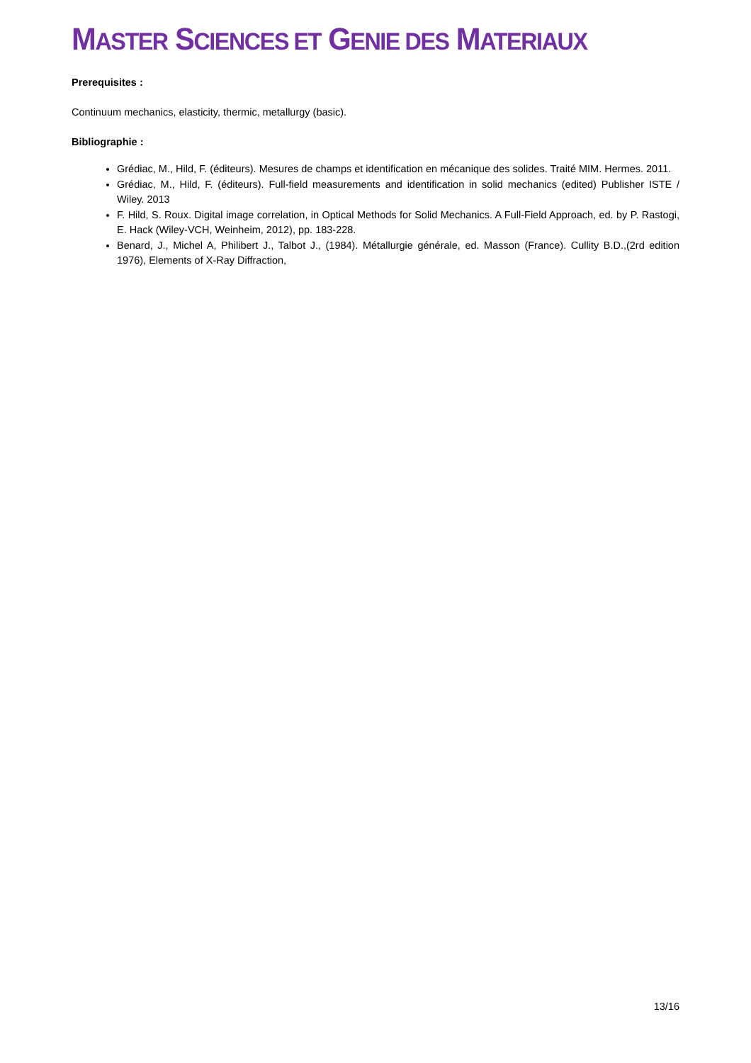MASTER SCIENCES ET GENIE DES MATERIAUX
Prerequisites :
Continuum mechanics, elasticity, thermic, metallurgy (basic).
Bibliographie :
Grédiac, M., Hild, F. (éditeurs). Mesures de champs et identification en mécanique des solides. Traité MIM. Hermes. 2011.
Grédiac, M., Hild, F. (éditeurs). Full-field measurements and identification in solid mechanics (edited) Publisher ISTE / Wiley. 2013
F. Hild, S. Roux. Digital image correlation, in Optical Methods for Solid Mechanics. A Full-Field Approach, ed. by P. Rastogi, E. Hack (Wiley-VCH, Weinheim, 2012), pp. 183-228.
Benard, J., Michel A, Philibert J., Talbot J., (1984). Métallurgie générale, ed. Masson (France). Cullity B.D.,(2rd edition 1976), Elements of X-Ray Diffraction,
13/16